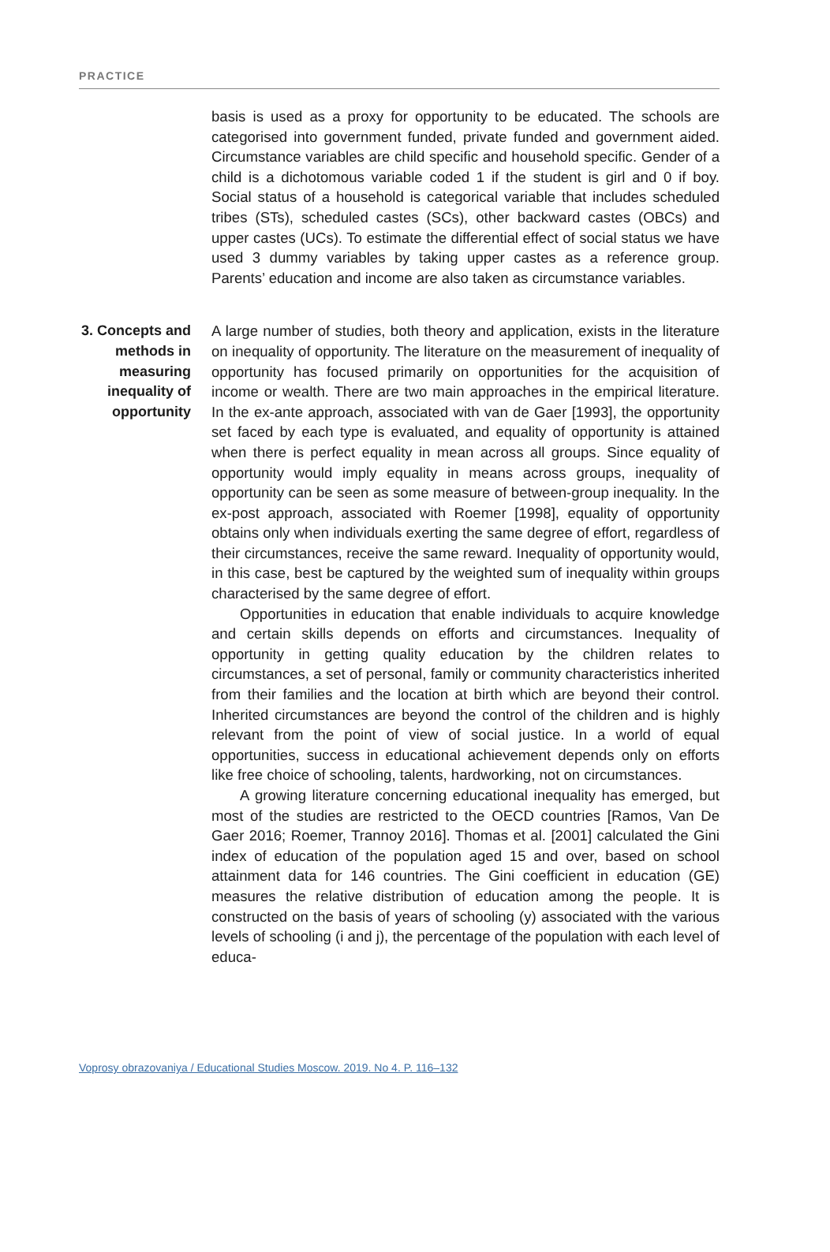PRACTICE
basis is used as a proxy for opportunity to be educated. The schools are categorised into government funded, private funded and government aided. Circumstance variables are child specific and household specific. Gender of a child is a dichotomous variable coded 1 if the student is girl and 0 if boy. Social status of a household is categorical variable that includes scheduled tribes (STs), scheduled castes (SCs), other backward castes (OBCs) and upper castes (UCs). To estimate the differential effect of social status we have used 3 dummy variables by taking upper castes as a reference group. Parents’ education and income are also taken as circumstance variables.
3. Concepts and methods in measuring inequality of opportunity
A large number of studies, both theory and application, exists in the literature on inequality of opportunity. The literature on the measurement of inequality of opportunity has focused primarily on opportunities for the acquisition of income or wealth. There are two main approaches in the empirical literature. In the ex-ante approach, associated with van de Gaer [1993], the opportunity set faced by each type is evaluated, and equality of opportunity is attained when there is perfect equality in mean across all groups. Since equality of opportunity would imply equality in means across groups, inequality of opportunity can be seen as some measure of between-group inequality. In the ex-post approach, associated with Roemer [1998], equality of opportunity obtains only when individuals exerting the same degree of effort, regardless of their circumstances, receive the same reward. Inequality of opportunity would, in this case, best be captured by the weighted sum of inequality within groups characterised by the same degree of effort.
Opportunities in education that enable individuals to acquire knowledge and certain skills depends on efforts and circumstances. Inequality of opportunity in getting quality education by the children relates to circumstances, a set of personal, family or community characteristics inherited from their families and the location at birth which are beyond their control. Inherited circumstances are beyond the control of the children and is highly relevant from the point of view of social justice. In a world of equal opportunities, success in educational achievement depends only on efforts like free choice of schooling, talents, hardworking, not on circumstances.
A growing literature concerning educational inequality has emerged, but most of the studies are restricted to the OECD countries [Ramos, Van De Gaer 2016; Roemer, Trannoy 2016]. Thomas et al. [2001] calculated the Gini index of education of the population aged 15 and over, based on school attainment data for 146 countries. The Gini coefficient in education (GE) measures the relative distribution of education among the people. It is constructed on the basis of years of schooling (y) associated with the various levels of schooling (i and j), the percentage of the population with each level of educa-
Voprosy obrazovaniya / Educational Studies Moscow. 2019. No 4. P. 116–132